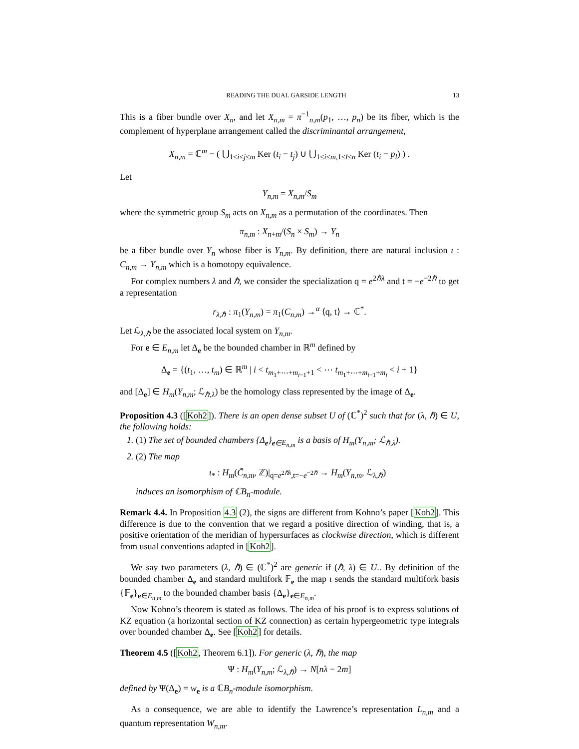READING THE DUAL GARSIDE LENGTH 13
This is a fiber bundle over X<sub>n</sub>, and let X<sub>n,m</sub> = π<sup>−1</sup><sub>n,m</sub>(p<sub>1</sub>, …, p<sub>n</sub>) be its fiber, which is the complement of hyperplane arrangement called the discriminantal arrangement,
X<sub>n,m</sub> = ℂ<sup>m</sup> − ( ⋃<sub>1≤i<j≤m</sub> Ker (t<sub>i</sub> − t<sub>j</sub>) ∪ ⋃<sub>1≤i≤m,1≤l≤n</sub> Ker (t<sub>i</sub> − p<sub>l</sub>) ) .
Let
Y<sub>n,m</sub> = X<sub>n,m</sub>/S<sub>m</sub>
where the symmetric group S<sub>m</sub> acts on X<sub>n,m</sub> as a permutation of the coordinates. Then
π<sub>n,m</sub> : X<sub>n+m</sub>/(S<sub>n</sub> × S<sub>m</sub>) → Y<sub>n</sub>
be a fiber bundle over Y<sub>n</sub> whose fiber is Y<sub>n,m</sub>. By definition, there are natural inclusion ι : C<sub>n,m</sub> → Y<sub>n,m</sub> which is a homotopy equivalence.
For complex numbers λ and ℏ, we consider the specialization q = e<sup>2ℏλ</sup> and t = −e<sup>−2ℏ</sup> to get a representation
r<sub>λ,ℏ</sub> : π<sub>1</sub>(Y<sub>n,m</sub>) = π<sub>1</sub>(C<sub>n,m</sub>) →<sup>α</sup> ⟨q, t⟩ → ℂ<sup>*</sup>.
Let ℒ<sub>λ,ℏ</sub> be the associated local system on Y<sub>n,m</sub>.
For e ∈ E<sub>n,m</sub> let Δ<sub>e</sub> be the bounded chamber in ℝ<sup>m</sup> defined by
Δ<sub>e</sub> = {(t<sub>1</sub>, …, t<sub>m</sub>) ∈ ℝ<sup>m</sup> | i < t<sub>m<sub>1</sub>+⋯+m<sub>i−1</sub>+1</sub> < ⋯ t<sub>m<sub>1</sub>+⋯+m<sub>i−1</sub>+m<sub>i</sub></sub> < i + 1}
and [Δ<sub>e</sub>] ∈ H<sub>m</sub>(Y<sub>n,m</sub>; ℒ<sub>ℏ,λ</sub>) be the homology class represented by the image of Δ<sub>e</sub>.
Proposition 4.3 ([Koh2]). There is an open dense subset U of (ℂ<sup>*</sup>)<sup>2</sup> such that for (λ, ℏ) ∈ U, the following holds:
1. (1) The set of bounded chambers {Δ<sub>e</sub>}<sub>e∈E<sub>n,m</sub></sub> is a basis of H<sub>m</sub>(Y<sub>n,m</sub>; ℒ<sub>ℏ,λ</sub>).
2. (2) The map
ι<sub>*</sub> : H<sub>m</sub>(C̃<sub>n,m</sub>, ℤ)|<sub>q=e<sup>2ℏλ</sup>,t=−e<sup>−2ℏ</sup></sub> → H<sub>m</sub>(Y<sub>n,m</sub>, ℒ<sub>λ,ℏ</sub>)
induces an isomorphism of ℂB<sub>n</sub>-module.
Remark 4.4. In Proposition 4.3 (2), the signs are different from Kohno’s paper [Koh2]. This difference is due to the convention that we regard a positive direction of winding, that is, a positive orientation of the meridian of hypersurfaces as clockwise direction, which is different from usual conventions adapted in [Koh2].
We say two parameters (λ, ℏ) ∈ (ℂ<sup>*</sup>)<sup>2</sup> are generic if (ℏ, λ) ∈ U.. By definition of the bounded chamber Δ<sub>e</sub> and standard multifork 𝔽<sub>e</sub> the map ι sends the standard multifork basis {𝔽<sub>e</sub>}<sub>e∈E<sub>n,m</sub></sub> to the bounded chamber basis {Δ<sub>e</sub>}<sub>e∈E<sub>n,m</sub></sub>.
Now Kohno’s theorem is stated as follows. The idea of his proof is to express solutions of KZ equation (a horizontal section of KZ connection) as certain hypergeometric type integrals over bounded chamber Δ<sub>e</sub>. See [Koh2] for details.
Theorem 4.5 ([Koh2, Theorem 6.1]). For generic (λ, ℏ), the map
Ψ : H<sub>m</sub>(Y<sub>n,m</sub>; ℒ<sub>λ,ℏ</sub>) → N[nλ − 2m]
defined by Ψ(Δ<sub>e</sub>) = w<sub>e</sub> is a ℂB<sub>n</sub>-module isomorphism.
As a consequence, we are able to identify the Lawrence’s representation L<sub>n,m</sub> and a quantum representation W<sub>n,m</sub>.